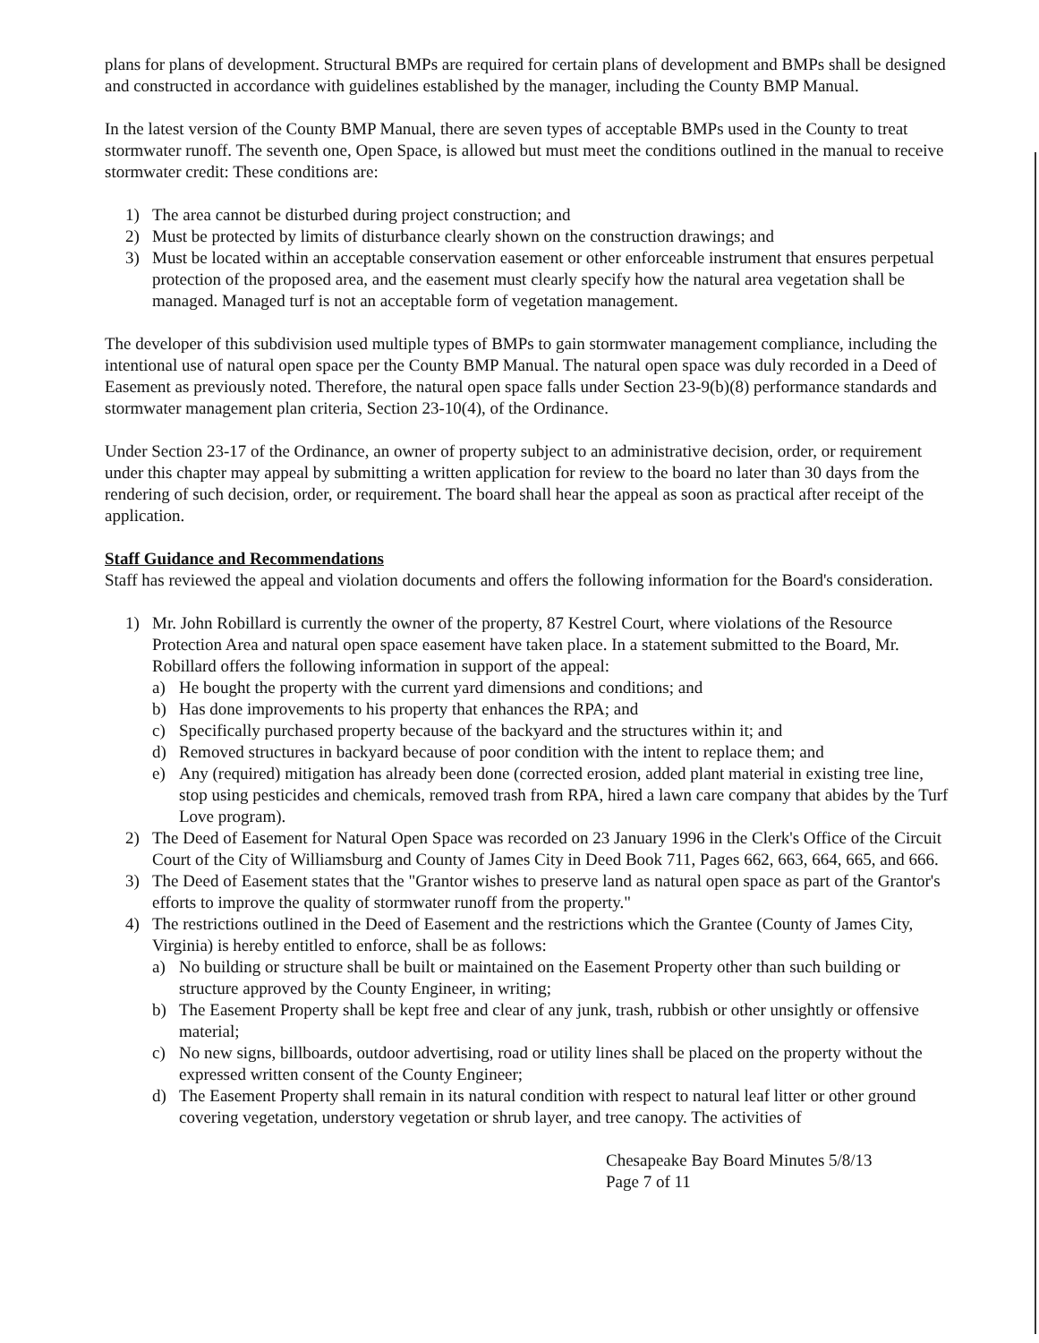plans for plans of development. Structural BMPs are required for certain plans of development and BMPs shall be designed and constructed in accordance with guidelines established by the manager, including the County BMP Manual.
In the latest version of the County BMP Manual, there are seven types of acceptable BMPs used in the County to treat stormwater runoff. The seventh one, Open Space, is allowed but must meet the conditions outlined in the manual to receive stormwater credit: These conditions are:
1) The area cannot be disturbed during project construction; and
2) Must be protected by limits of disturbance clearly shown on the construction drawings; and
3) Must be located within an acceptable conservation easement or other enforceable instrument that ensures perpetual protection of the proposed area, and the easement must clearly specify how the natural area vegetation shall be managed. Managed turf is not an acceptable form of vegetation management.
The developer of this subdivision used multiple types of BMPs to gain stormwater management compliance, including the intentional use of natural open space per the County BMP Manual. The natural open space was duly recorded in a Deed of Easement as previously noted. Therefore, the natural open space falls under Section 23-9(b)(8) performance standards and stormwater management plan criteria, Section 23-10(4), of the Ordinance.
Under Section 23-17 of the Ordinance, an owner of property subject to an administrative decision, order, or requirement under this chapter may appeal by submitting a written application for review to the board no later than 30 days from the rendering of such decision, order, or requirement. The board shall hear the appeal as soon as practical after receipt of the application.
Staff Guidance and Recommendations
Staff has reviewed the appeal and violation documents and offers the following information for the Board's consideration.
1) Mr. John Robillard is currently the owner of the property, 87 Kestrel Court, where violations of the Resource Protection Area and natural open space easement have taken place. In a statement submitted to the Board, Mr. Robillard offers the following information in support of the appeal:
a) He bought the property with the current yard dimensions and conditions; and
b) Has done improvements to his property that enhances the RPA; and
c) Specifically purchased property because of the backyard and the structures within it; and
d) Removed structures in backyard because of poor condition with the intent to replace them; and
e) Any (required) mitigation has already been done (corrected erosion, added plant material in existing tree line, stop using pesticides and chemicals, removed trash from RPA, hired a lawn care company that abides by the Turf Love program).
2) The Deed of Easement for Natural Open Space was recorded on 23 January 1996 in the Clerk's Office of the Circuit Court of the City of Williamsburg and County of James City in Deed Book 711, Pages 662, 663, 664, 665, and 666.
3) The Deed of Easement states that the "Grantor wishes to preserve land as natural open space as part of the Grantor's efforts to improve the quality of stormwater runoff from the property."
4) The restrictions outlined in the Deed of Easement and the restrictions which the Grantee (County of James City, Virginia) is hereby entitled to enforce, shall be as follows:
a) No building or structure shall be built or maintained on the Easement Property other than such building or structure approved by the County Engineer, in writing;
b) The Easement Property shall be kept free and clear of any junk, trash, rubbish or other unsightly or offensive material;
c) No new signs, billboards, outdoor advertising, road or utility lines shall be placed on the property without the expressed written consent of the County Engineer;
d) The Easement Property shall remain in its natural condition with respect to natural leaf litter or other ground covering vegetation, understory vegetation or shrub layer, and tree canopy. The activities of
Chesapeake Bay Board Minutes 5/8/13
Page 7 of 11